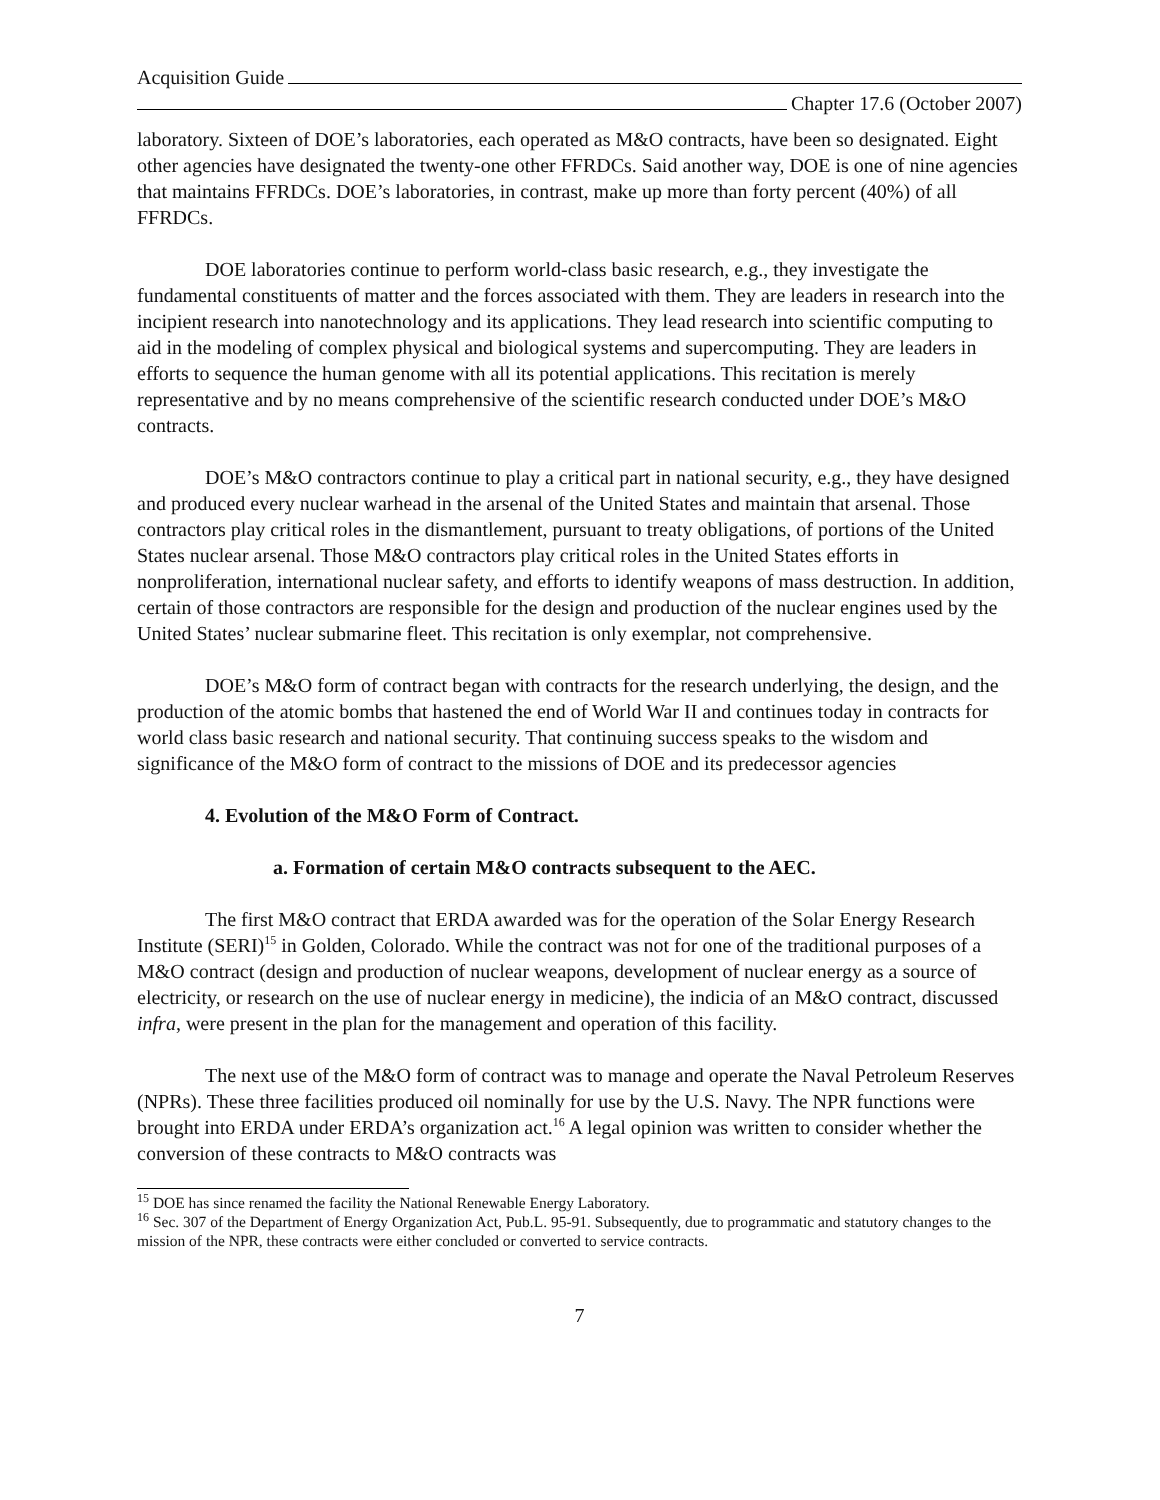Acquisition Guide
Chapter 17.6 (October 2007)
laboratory. Sixteen of DOE’s laboratories, each operated as M&O contracts, have been so designated. Eight other agencies have designated the twenty-one other FFRDCs. Said another way, DOE is one of nine agencies that maintains FFRDCs. DOE’s laboratories, in contrast, make up more than forty percent (40%) of all FFRDCs.
DOE laboratories continue to perform world-class basic research, e.g., they investigate the fundamental constituents of matter and the forces associated with them. They are leaders in research into the incipient research into nanotechnology and its applications. They lead research into scientific computing to aid in the modeling of complex physical and biological systems and supercomputing. They are leaders in efforts to sequence the human genome with all its potential applications. This recitation is merely representative and by no means comprehensive of the scientific research conducted under DOE’s M&O contracts.
DOE’s M&O contractors continue to play a critical part in national security, e.g., they have designed and produced every nuclear warhead in the arsenal of the United States and maintain that arsenal. Those contractors play critical roles in the dismantlement, pursuant to treaty obligations, of portions of the United States nuclear arsenal. Those M&O contractors play critical roles in the United States efforts in nonproliferation, international nuclear safety, and efforts to identify weapons of mass destruction. In addition, certain of those contractors are responsible for the design and production of the nuclear engines used by the United States’ nuclear submarine fleet. This recitation is only exemplar, not comprehensive.
DOE’s M&O form of contract began with contracts for the research underlying, the design, and the production of the atomic bombs that hastened the end of World War II and continues today in contracts for world class basic research and national security. That continuing success speaks to the wisdom and significance of the M&O form of contract to the missions of DOE and its predecessor agencies
4. Evolution of the M&O Form of Contract.
a. Formation of certain M&O contracts subsequent to the AEC.
The first M&O contract that ERDA awarded was for the operation of the Solar Energy Research Institute (SERI)<sup>15</sup> in Golden, Colorado. While the contract was not for one of the traditional purposes of a M&O contract (design and production of nuclear weapons, development of nuclear energy as a source of electricity, or research on the use of nuclear energy in medicine), the indicia of an M&O contract, discussed infra, were present in the plan for the management and operation of this facility.
The next use of the M&O form of contract was to manage and operate the Naval Petroleum Reserves (NPRs). These three facilities produced oil nominally for use by the U.S. Navy. The NPR functions were brought into ERDA under ERDA’s organization act.<sup>16</sup> A legal opinion was written to consider whether the conversion of these contracts to M&O contracts was
<sup>15</sup> DOE has since renamed the facility the National Renewable Energy Laboratory.
<sup>16</sup> Sec. 307 of the Department of Energy Organization Act, Pub.L. 95-91. Subsequently, due to programmatic and statutory changes to the mission of the NPR, these contracts were either concluded or converted to service contracts.
7